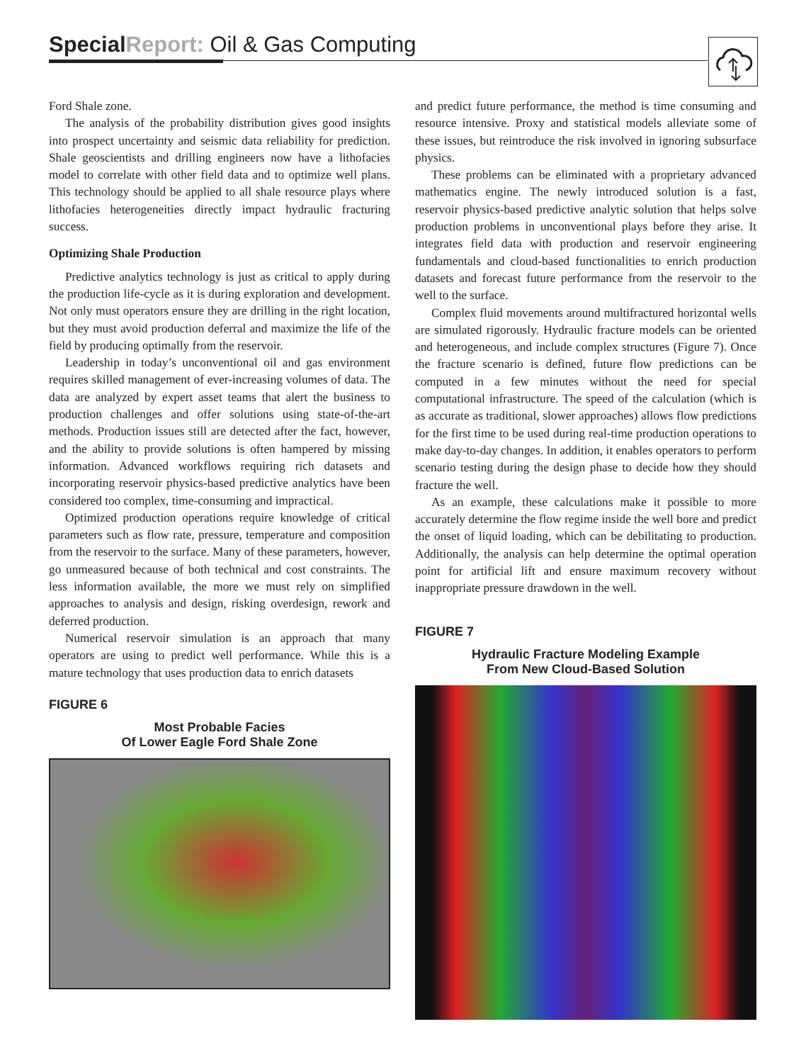Special Report: Oil & Gas Computing
Ford Shale zone.
The analysis of the probability distribution gives good insights into prospect uncertainty and seismic data reliability for prediction. Shale geoscientists and drilling engineers now have a lithofacies model to correlate with other field data and to optimize well plans. This technology should be applied to all shale resource plays where lithofacies heterogeneities directly impact hydraulic fracturing success.
Optimizing Shale Production
Predictive analytics technology is just as critical to apply during the production life-cycle as it is during exploration and development. Not only must operators ensure they are drilling in the right location, but they must avoid production deferral and maximize the life of the field by producing optimally from the reservoir.
Leadership in today’s unconventional oil and gas environment requires skilled management of ever-increasing volumes of data. The data are analyzed by expert asset teams that alert the business to production challenges and offer solutions using state-of-the-art methods. Production issues still are detected after the fact, however, and the ability to provide solutions is often hampered by missing information. Advanced workflows requiring rich datasets and incorporating reservoir physics-based predictive analytics have been considered too complex, time-consuming and impractical.
Optimized production operations require knowledge of critical parameters such as flow rate, pressure, temperature and composition from the reservoir to the surface. Many of these parameters, however, go unmeasured because of both technical and cost constraints. The less information available, the more we must rely on simplified approaches to analysis and design, risking overdesign, rework and deferred production.
Numerical reservoir simulation is an approach that many operators are using to predict well performance. While this is a mature technology that uses production data to enrich datasets
FIGURE 6
Most Probable Facies
Of Lower Eagle Ford Shale Zone
and predict future performance, the method is time consuming and resource intensive. Proxy and statistical models alleviate some of these issues, but reintroduce the risk involved in ignoring subsurface physics.
These problems can be eliminated with a proprietary advanced mathematics engine. The newly introduced solution is a fast, reservoir physics-based predictive analytic solution that helps solve production problems in unconventional plays before they arise. It integrates field data with production and reservoir engineering fundamentals and cloud-based functionalities to enrich production datasets and forecast future performance from the reservoir to the well to the surface.
Complex fluid movements around multifractured horizontal wells are simulated rigorously. Hydraulic fracture models can be oriented and heterogeneous, and include complex structures (Figure 7). Once the fracture scenario is defined, future flow predictions can be computed in a few minutes without the need for special computational infrastructure. The speed of the calculation (which is as accurate as traditional, slower approaches) allows flow predictions for the first time to be used during real-time production operations to make day-to-day changes. In addition, it enables operators to perform scenario testing during the design phase to decide how they should fracture the well.
As an example, these calculations make it possible to more accurately determine the flow regime inside the well bore and predict the onset of liquid loading, which can be debilitating to production. Additionally, the analysis can help determine the optimal operation point for artificial lift and ensure maximum recovery without inappropriate pressure drawdown in the well.
FIGURE 7
Hydraulic Fracture Modeling Example
From New Cloud-Based Solution